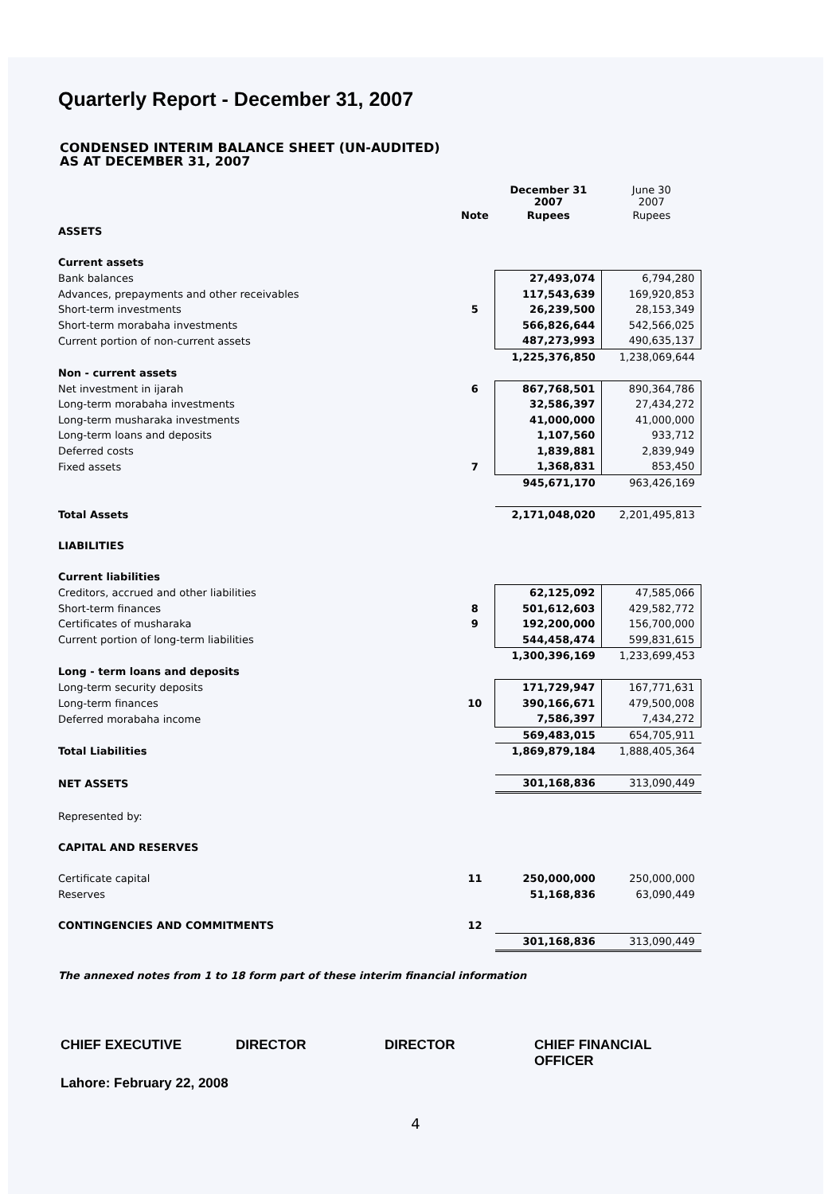Quarterly Report - December 31, 2007
CONDENSED INTERIM BALANCE SHEET (UN-AUDITED)
AS AT DECEMBER 31, 2007
| | | December 31 2007 | June 30 2007 |
| | Note | Rupees | Rupees |
| ASSETS | | | |
| Current assets | | | |
| Bank balances | | 27,493,074 | 6,794,280 |
| Advances, prepayments and other receivables | | 117,543,639 | 169,920,853 |
| Short-term investments | 5 | 26,239,500 | 28,153,349 |
| Short-term morabaha investments | | 566,826,644 | 542,566,025 |
| Current portion of non-current assets | | 487,273,993 | 490,635,137 |
| | | 1,225,376,850 | 1,238,069,644 |
| Non - current assets | | | |
| Net investment in ijarah | 6 | 867,768,501 | 890,364,786 |
| Long-term morabaha investments | | 32,586,397 | 27,434,272 |
| Long-term musharaka investments | | 41,000,000 | 41,000,000 |
| Long-term loans and deposits | | 1,107,560 | 933,712 |
| Deferred costs | | 1,839,881 | 2,839,949 |
| Fixed assets | 7 | 1,368,831 | 853,450 |
| | | 945,671,170 | 963,426,169 |
| Total Assets | | 2,171,048,020 | 2,201,495,813 |
| LIABILITIES | | | |
| Current liabilities | | | |
| Creditors, accrued and other liabilities | | 62,125,092 | 47,585,066 |
| Short-term finances | 8 | 501,612,603 | 429,582,772 |
| Certificates of musharaka | 9 | 192,200,000 | 156,700,000 |
| Current portion of long-term liabilities | | 544,458,474 | 599,831,615 |
| | | 1,300,396,169 | 1,233,699,453 |
| Long - term loans and deposits | | | |
| Long-term security deposits | | 171,729,947 | 167,771,631 |
| Long-term finances | 10 | 390,166,671 | 479,500,008 |
| Deferred morabaha income | | 7,586,397 | 7,434,272 |
| | | 569,483,015 | 654,705,911 |
| Total Liabilities | | 1,869,879,184 | 1,888,405,364 |
| NET ASSETS | | 301,168,836 | 313,090,449 |
| Represented by: | | | |
| CAPITAL AND RESERVES | | | |
| Certificate capital | 11 | 250,000,000 | 250,000,000 |
| Reserves | | 51,168,836 | 63,090,449 |
| CONTINGENCIES AND COMMITMENTS | 12 | | |
| | | 301,168,836 | 313,090,449 |
The annexed notes from 1 to 18 form part of these interim financial information
CHIEF EXECUTIVE DIRECTOR DIRECTOR CHIEF FINANCIAL OFFICER
Lahore: February 22, 2008
4